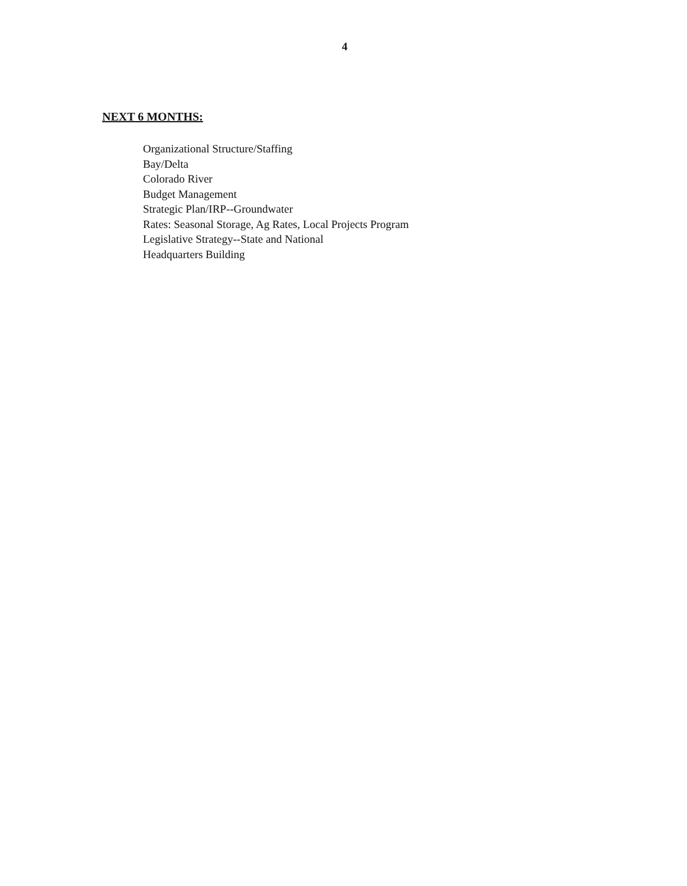4
NEXT 6 MONTHS:
Organizational Structure/Staffing
Bay/Delta
Colorado River
Budget Management
Strategic Plan/IRP--Groundwater
Rates: Seasonal Storage, Ag Rates, Local Projects Program
Legislative Strategy--State and National
Headquarters Building